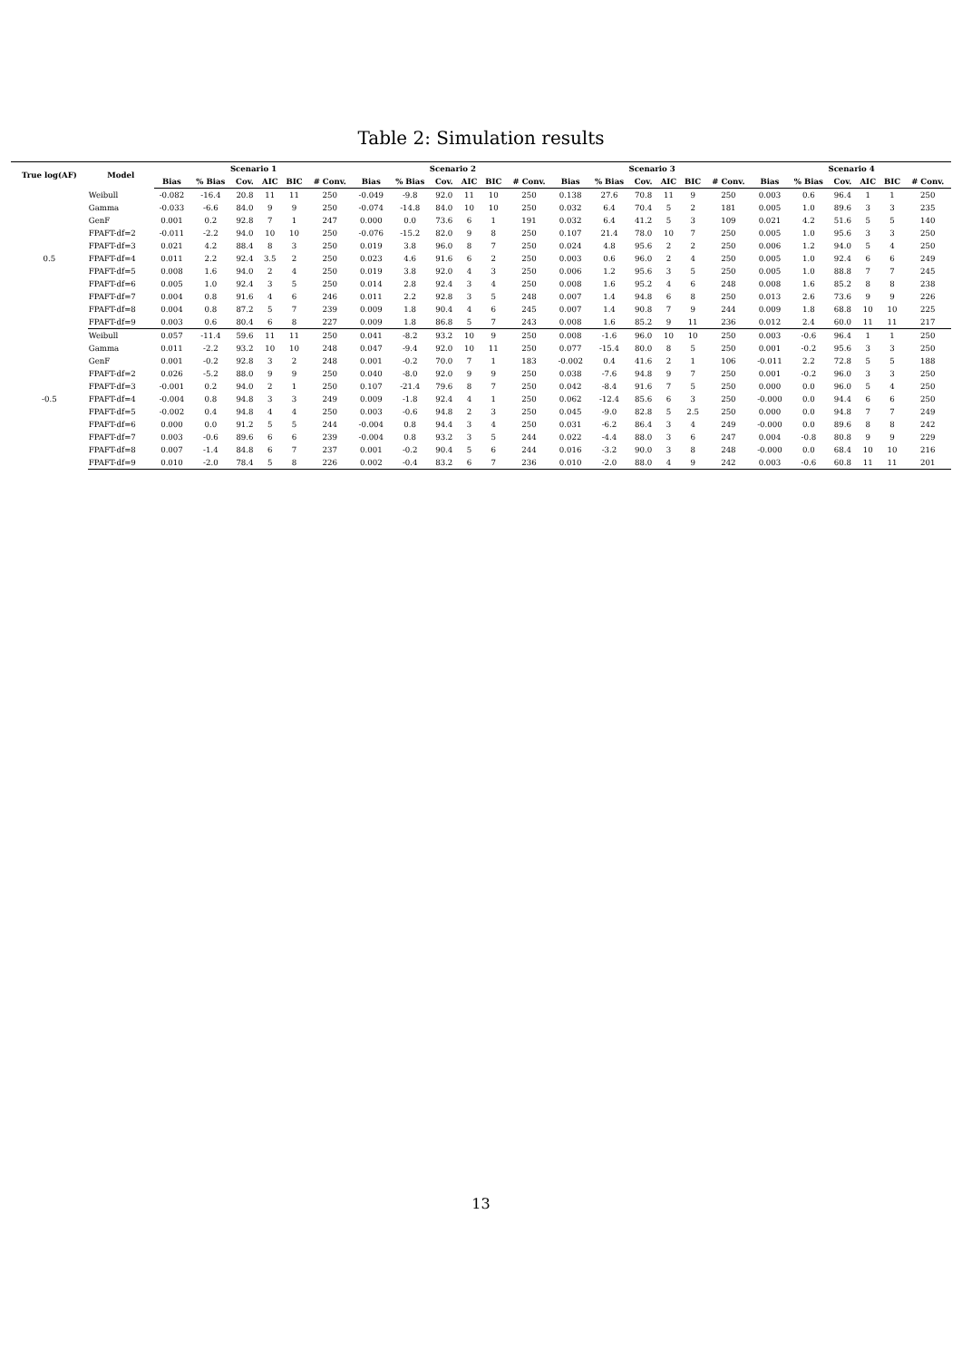Table 2: Simulation results
| True log(AF) | Model | Scenario 1 | | | | | | Scenario 2 | | | | | | Scenario 3 | | | | | | Scenario 4 | | | | | |
| --- | --- | --- | --- | --- | --- | --- | --- | --- | --- | --- | --- | --- | --- | --- | --- | --- | --- | --- | --- | --- | --- | --- | --- | --- | --- |
| | | Bias | % Bias | Cov. | AIC | BIC | # Conv. | Bias | % Bias | Cov. | AIC | BIC | # Conv. | Bias | % Bias | Cov. | AIC | BIC | # Conv. | Bias | % Bias | Cov. | AIC | BIC | # Conv. |
| 0.5 | Weibull | -0.082 | -16.4 | 20.8 | 11 | 11 | 250 | -0.049 | -9.8 | 92.0 | 11 | 10 | 250 | 0.138 | 27.6 | 70.8 | 11 | 9 | 250 | 0.003 | 0.6 | 96.4 | 1 | 1 | 250 |
| | Gamma | -0.033 | -6.6 | 84.0 | 9 | 9 | 250 | -0.074 | -14.8 | 84.0 | 10 | 10 | 250 | 0.032 | 6.4 | 70.4 | 5 | 2 | 181 | 0.005 | 1.0 | 89.6 | 3 | 3 | 235 |
| | GenF | 0.001 | 0.2 | 92.8 | 7 | 1 | 247 | 0.000 | 0.0 | 73.6 | 6 | 1 | 191 | 0.032 | 6.4 | 41.2 | 5 | 3 | 109 | 0.021 | 4.2 | 51.6 | 5 | 5 | 140 |
| | FPAFT-df=2 | -0.011 | -2.2 | 94.0 | 10 | 10 | 250 | -0.076 | -15.2 | 82.0 | 9 | 8 | 250 | 0.107 | 21.4 | 78.0 | 10 | 7 | 250 | 0.005 | 1.0 | 95.6 | 3 | 3 | 250 |
| | FPAFT-df=3 | 0.021 | 4.2 | 88.4 | 8 | 3 | 250 | 0.019 | 3.8 | 96.0 | 8 | 7 | 250 | 0.024 | 4.8 | 95.6 | 2 | 2 | 250 | 0.006 | 1.2 | 94.0 | 5 | 4 | 250 |
| | FPAFT-df=4 | 0.011 | 2.2 | 92.4 | 3.5 | 2 | 250 | 0.023 | 4.6 | 91.6 | 6 | 2 | 250 | 0.003 | 0.6 | 96.0 | 2 | 4 | 250 | 0.005 | 1.0 | 92.4 | 6 | 6 | 249 |
| | FPAFT-df=5 | 0.008 | 1.6 | 94.0 | 2 | 4 | 250 | 0.019 | 3.8 | 92.0 | 4 | 3 | 250 | 0.006 | 1.2 | 95.6 | 3 | 5 | 250 | 0.005 | 1.0 | 88.8 | 7 | 7 | 245 |
| | FPAFT-df=6 | 0.005 | 1.0 | 92.4 | 3 | 5 | 250 | 0.014 | 2.8 | 92.4 | 3 | 4 | 250 | 0.008 | 1.6 | 95.2 | 4 | 6 | 248 | 0.008 | 1.6 | 85.2 | 8 | 8 | 238 |
| | FPAFT-df=7 | 0.004 | 0.8 | 91.6 | 4 | 6 | 246 | 0.011 | 2.2 | 92.8 | 3 | 5 | 248 | 0.007 | 1.4 | 94.8 | 6 | 8 | 250 | 0.013 | 2.6 | 73.6 | 9 | 9 | 226 |
| | FPAFT-df=8 | 0.004 | 0.8 | 87.2 | 5 | 7 | 239 | 0.009 | 1.8 | 90.4 | 4 | 6 | 245 | 0.007 | 1.4 | 90.8 | 7 | 9 | 244 | 0.009 | 1.8 | 68.8 | 10 | 10 | 225 |
| | FPAFT-df=9 | 0.003 | 0.6 | 80.4 | 6 | 8 | 227 | 0.009 | 1.8 | 86.8 | 5 | 7 | 243 | 0.008 | 1.6 | 85.2 | 9 | 11 | 236 | 0.012 | 2.4 | 60.0 | 11 | 11 | 217 |
| -0.5 | Weibull | 0.057 | -11.4 | 59.6 | 11 | 11 | 250 | 0.041 | -8.2 | 93.2 | 10 | 9 | 250 | 0.008 | -1.6 | 96.0 | 10 | 10 | 250 | 0.003 | -0.6 | 96.4 | 1 | 1 | 250 |
| | Gamma | 0.011 | -2.2 | 93.2 | 10 | 10 | 248 | 0.047 | -9.4 | 92.0 | 10 | 11 | 250 | 0.077 | -15.4 | 80.0 | 8 | 5 | 250 | 0.001 | -0.2 | 95.6 | 3 | 3 | 250 |
| | GenF | 0.001 | -0.2 | 92.8 | 3 | 2 | 248 | 0.001 | -0.2 | 70.0 | 7 | 1 | 183 | -0.002 | 0.4 | 41.6 | 2 | 1 | 106 | -0.011 | 2.2 | 72.8 | 5 | 5 | 188 |
| | FPAFT-df=2 | 0.026 | -5.2 | 88.0 | 9 | 9 | 250 | 0.040 | -8.0 | 92.0 | 9 | 9 | 250 | 0.038 | -7.6 | 94.8 | 9 | 7 | 250 | 0.001 | -0.2 | 96.0 | 3 | 3 | 250 |
| | FPAFT-df=3 | -0.001 | 0.2 | 94.0 | 2 | 1 | 250 | 0.107 | -21.4 | 79.6 | 8 | 7 | 250 | 0.042 | -8.4 | 91.6 | 7 | 5 | 250 | 0.000 | 0.0 | 96.0 | 5 | 4 | 250 |
| | FPAFT-df=4 | -0.004 | 0.8 | 94.8 | 3 | 3 | 249 | 0.009 | -1.8 | 92.4 | 4 | 1 | 250 | 0.062 | -12.4 | 85.6 | 6 | 3 | 250 | -0.000 | 0.0 | 94.4 | 6 | 6 | 250 |
| | FPAFT-df=5 | -0.002 | 0.4 | 94.8 | 4 | 4 | 250 | 0.003 | -0.6 | 94.8 | 2 | 3 | 250 | 0.045 | -9.0 | 82.8 | 5 | 2.5 | 250 | 0.000 | 0.0 | 94.8 | 7 | 7 | 249 |
| | FPAFT-df=6 | 0.000 | 0.0 | 91.2 | 5 | 5 | 244 | -0.004 | 0.8 | 94.4 | 3 | 4 | 250 | 0.031 | -6.2 | 86.4 | 3 | 4 | 249 | -0.000 | 0.0 | 89.6 | 8 | 8 | 242 |
| | FPAFT-df=7 | 0.003 | -0.6 | 89.6 | 6 | 6 | 239 | -0.004 | 0.8 | 93.2 | 3 | 5 | 244 | 0.022 | -4.4 | 88.0 | 3 | 6 | 247 | 0.004 | -0.8 | 80.8 | 9 | 9 | 229 |
| | FPAFT-df=8 | 0.007 | -1.4 | 84.8 | 6 | 7 | 237 | 0.001 | -0.2 | 90.4 | 5 | 6 | 244 | 0.016 | -3.2 | 90.0 | 3 | 8 | 248 | -0.000 | 0.0 | 68.4 | 10 | 10 | 216 |
| | FPAFT-df=9 | 0.010 | -2.0 | 78.4 | 5 | 8 | 226 | 0.002 | -0.4 | 83.2 | 6 | 7 | 236 | 0.010 | -2.0 | 88.0 | 4 | 9 | 242 | 0.003 | -0.6 | 60.8 | 11 | 11 | 201 |
13